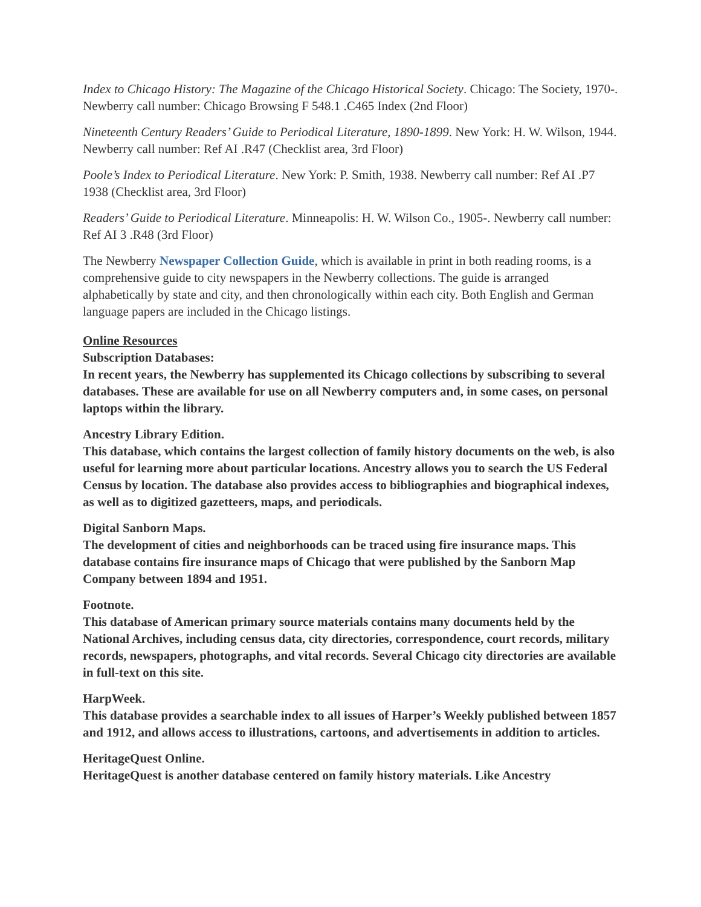Index to Chicago History: The Magazine of the Chicago Historical Society. Chicago: The Society, 1970-. Newberry call number: Chicago Browsing F 548.1 .C465 Index (2nd Floor)
Nineteenth Century Readers’ Guide to Periodical Literature, 1890-1899. New York: H. W. Wilson, 1944. Newberry call number: Ref AI .R47 (Checklist area, 3rd Floor)
Poole’s Index to Periodical Literature. New York: P. Smith, 1938. Newberry call number: Ref AI .P7 1938 (Checklist area, 3rd Floor)
Readers’ Guide to Periodical Literature. Minneapolis: H. W. Wilson Co., 1905-. Newberry call number: Ref AI 3 .R48 (3rd Floor)
The Newberry Newspaper Collection Guide, which is available in print in both reading rooms, is a comprehensive guide to city newspapers in the Newberry collections. The guide is arranged alphabetically by state and city, and then chronologically within each city. Both English and German language papers are included in the Chicago listings.
Online Resources
Subscription Databases:
In recent years, the Newberry has supplemented its Chicago collections by subscribing to several databases. These are available for use on all Newberry computers and, in some cases, on personal laptops within the library.
Ancestry Library Edition.
This database, which contains the largest collection of family history documents on the web, is also useful for learning more about particular locations. Ancestry allows you to search the US Federal Census by location. The database also provides access to bibliographies and biographical indexes, as well as to digitized gazetteers, maps, and periodicals.
Digital Sanborn Maps.
The development of cities and neighborhoods can be traced using fire insurance maps. This database contains fire insurance maps of Chicago that were published by the Sanborn Map Company between 1894 and 1951.
Footnote.
This database of American primary source materials contains many documents held by the National Archives, including census data, city directories, correspondence, court records, military records, newspapers, photographs, and vital records. Several Chicago city directories are available in full-text on this site.
HarpWeek.
This database provides a searchable index to all issues of Harper’s Weekly published between 1857 and 1912, and allows access to illustrations, cartoons, and advertisements in addition to articles.
HeritageQuest Online.
HeritageQuest is another database centered on family history materials. Like Ancestry